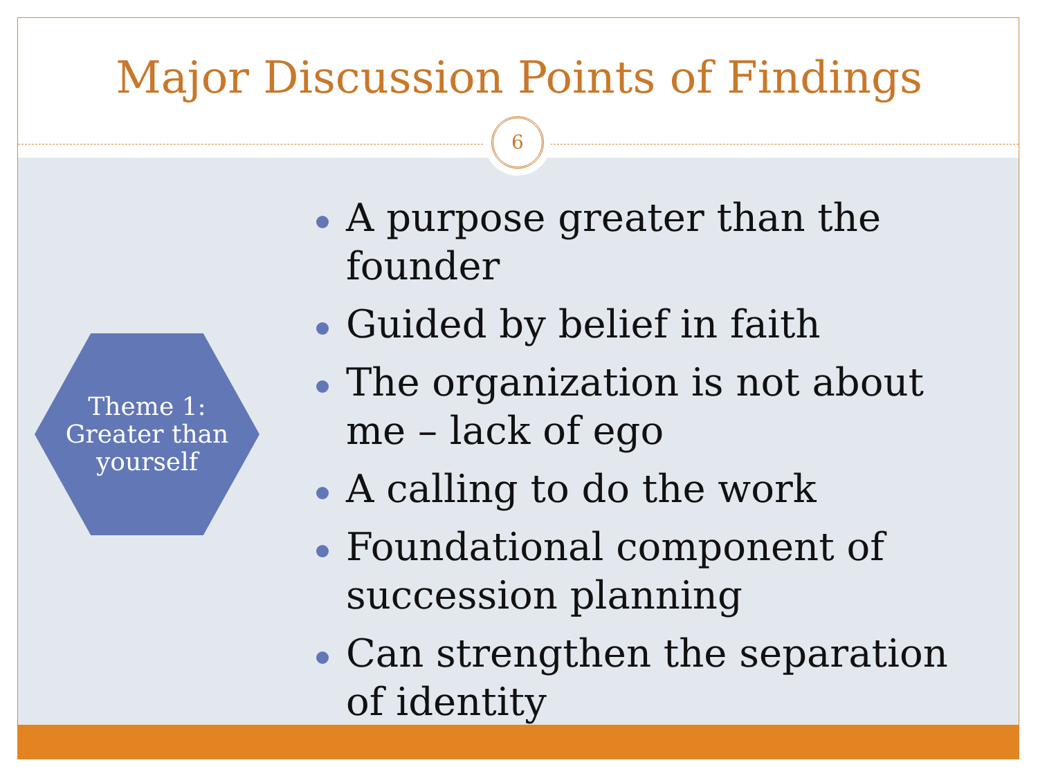Major Discussion Points of Findings
6
Theme 1:
Greater than
yourself
A purpose greater than the founder
Guided by belief in faith
The organization is not about me – lack of ego
A calling to do the work
Foundational component of succession planning
Can strengthen the separation of identity